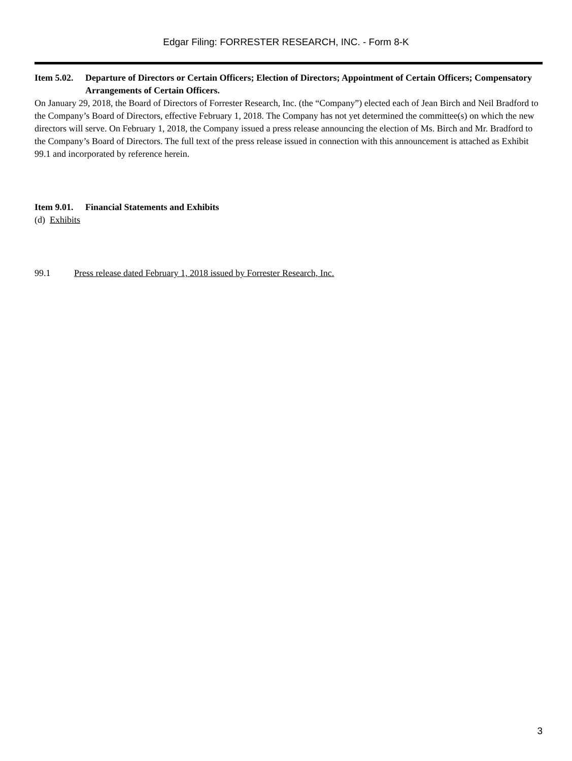Edgar Filing: FORRESTER RESEARCH, INC. - Form 8-K
Item 5.02. Departure of Directors or Certain Officers; Election of Directors; Appointment of Certain Officers; Compensatory Arrangements of Certain Officers.
On January 29, 2018, the Board of Directors of Forrester Research, Inc. (the “Company”) elected each of Jean Birch and Neil Bradford to the Company’s Board of Directors, effective February 1, 2018. The Company has not yet determined the committee(s) on which the new directors will serve. On February 1, 2018, the Company issued a press release announcing the election of Ms. Birch and Mr. Bradford to the Company’s Board of Directors. The full text of the press release issued in connection with this announcement is attached as Exhibit 99.1 and incorporated by reference herein.
Item 9.01. Financial Statements and Exhibits
(d) Exhibits
99.1 Press release dated February 1, 2018 issued by Forrester Research, Inc.
3